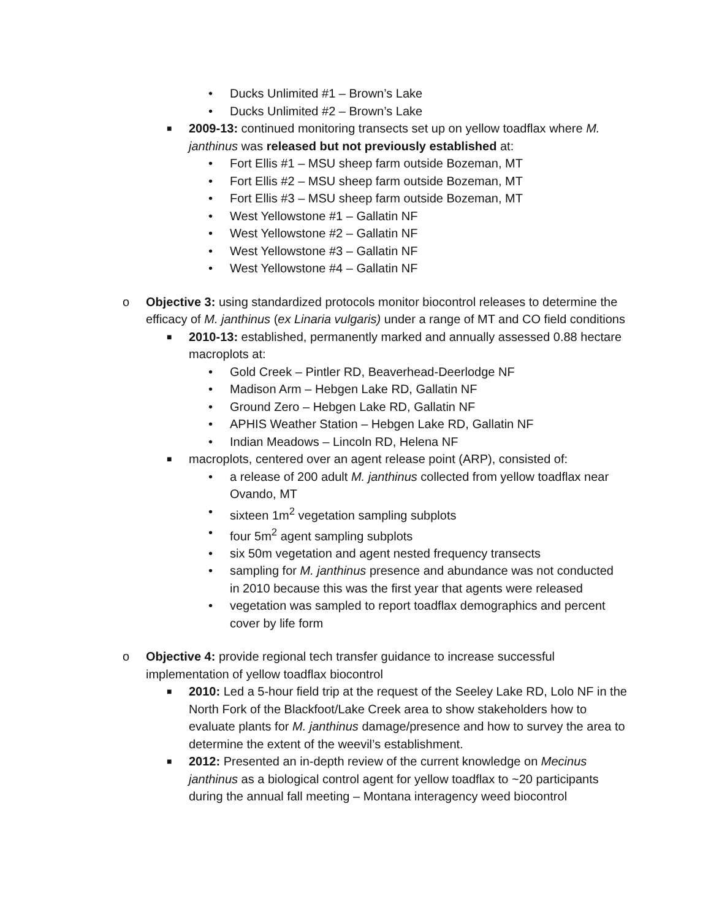• Ducks Unlimited #1 – Brown’s Lake
• Ducks Unlimited #2 – Brown’s Lake
■ 2009-13: continued monitoring transects set up on yellow toadflax where M. janthinus was released but not previously established at:
• Fort Ellis #1 – MSU sheep farm outside Bozeman, MT
• Fort Ellis #2 – MSU sheep farm outside Bozeman, MT
• Fort Ellis #3 – MSU sheep farm outside Bozeman, MT
• West Yellowstone #1 – Gallatin NF
• West Yellowstone #2 – Gallatin NF
• West Yellowstone #3 – Gallatin NF
• West Yellowstone #4 – Gallatin NF
o Objective 3: using standardized protocols monitor biocontrol releases to determine the efficacy of M. janthinus (ex Linaria vulgaris) under a range of MT and CO field conditions
■ 2010-13: established, permanently marked and annually assessed 0.88 hectare macroplots at:
• Gold Creek – Pintler RD, Beaverhead-Deerlodge NF
• Madison Arm – Hebgen Lake RD, Gallatin NF
• Ground Zero – Hebgen Lake RD, Gallatin NF
• APHIS Weather Station – Hebgen Lake RD, Gallatin NF
• Indian Meadows – Lincoln RD, Helena NF
■ macroplots, centered over an agent release point (ARP), consisted of:
• a release of 200 adult M. janthinus collected from yellow toadflax near Ovando, MT
• sixteen 1m<sup>2</sup> vegetation sampling subplots
• four 5m<sup>2</sup> agent sampling subplots
• six 50m vegetation and agent nested frequency transects
• sampling for M. janthinus presence and abundance was not conducted in 2010 because this was the first year that agents were released
• vegetation was sampled to report toadflax demographics and percent cover by life form
o Objective 4: provide regional tech transfer guidance to increase successful implementation of yellow toadflax biocontrol
■ 2010: Led a 5-hour field trip at the request of the Seeley Lake RD, Lolo NF in the North Fork of the Blackfoot/Lake Creek area to show stakeholders how to evaluate plants for M. janthinus damage/presence and how to survey the area to determine the extent of the weevil’s establishment.
■ 2012: Presented an in-depth review of the current knowledge on Mecinus janthinus as a biological control agent for yellow toadflax to ~20 participants during the annual fall meeting – Montana interagency weed biocontrol